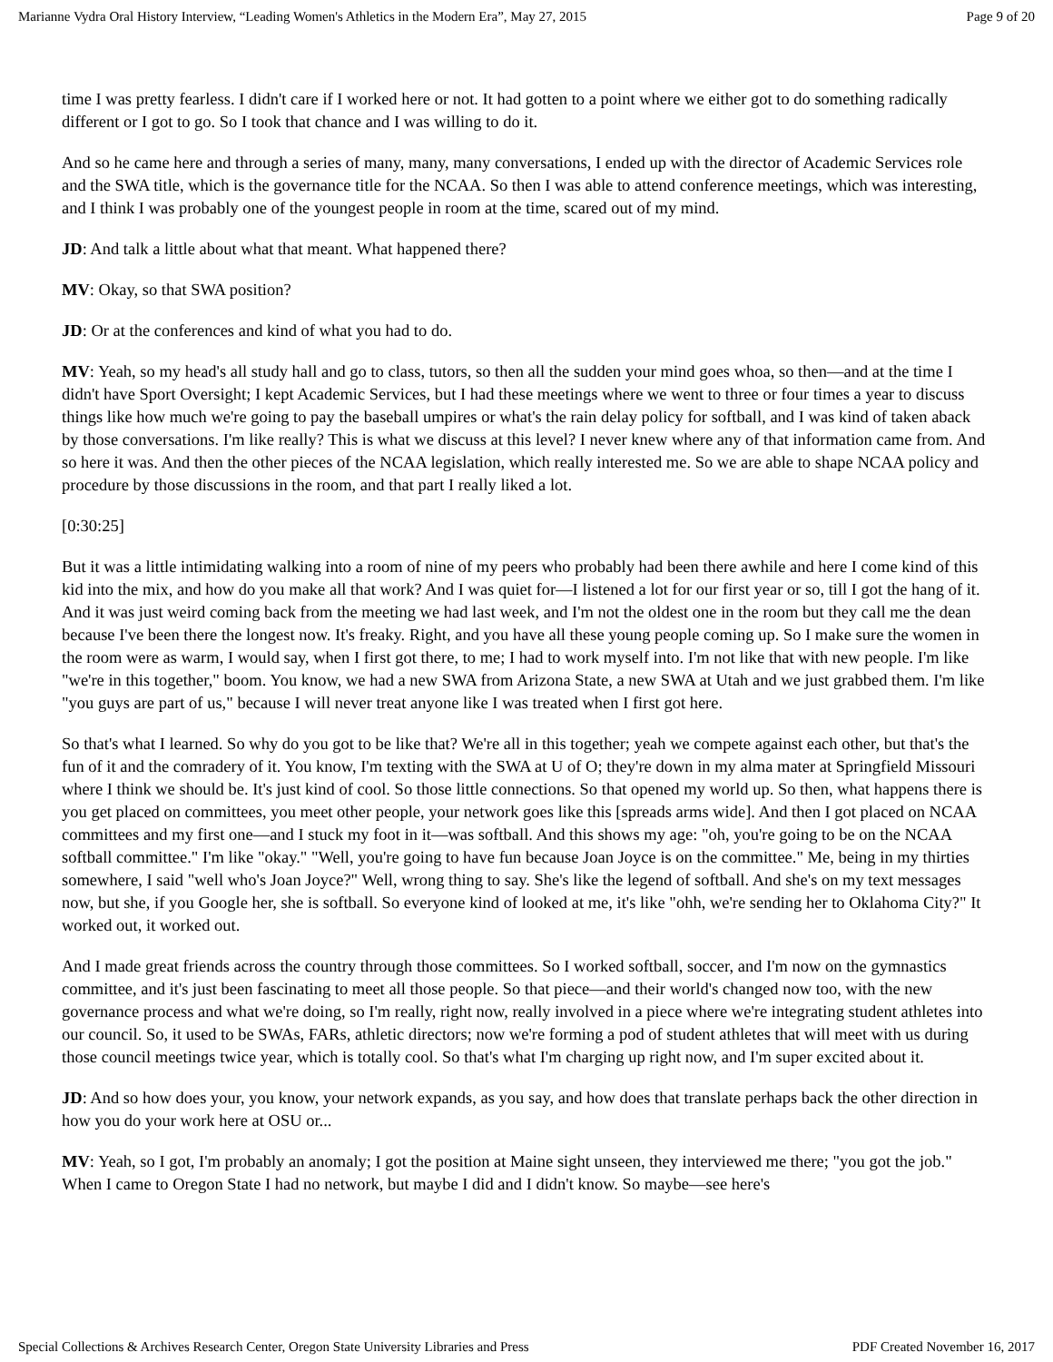Marianne Vydra Oral History Interview, “Leading Women's Athletics in the Modern Era”, May 27, 2015 Page 9 of 20
time I was pretty fearless. I didn't care if I worked here or not. It had gotten to a point where we either got to do something radically different or I got to go. So I took that chance and I was willing to do it.
And so he came here and through a series of many, many, many conversations, I ended up with the director of Academic Services role and the SWA title, which is the governance title for the NCAA. So then I was able to attend conference meetings, which was interesting, and I think I was probably one of the youngest people in room at the time, scared out of my mind.
JD: And talk a little about what that meant. What happened there?
MV: Okay, so that SWA position?
JD: Or at the conferences and kind of what you had to do.
MV: Yeah, so my head's all study hall and go to class, tutors, so then all the sudden your mind goes whoa, so then—and at the time I didn't have Sport Oversight; I kept Academic Services, but I had these meetings where we went to three or four times a year to discuss things like how much we're going to pay the baseball umpires or what's the rain delay policy for softball, and I was kind of taken aback by those conversations. I'm like really? This is what we discuss at this level? I never knew where any of that information came from. And so here it was. And then the other pieces of the NCAA legislation, which really interested me. So we are able to shape NCAA policy and procedure by those discussions in the room, and that part I really liked a lot.
[0:30:25]
But it was a little intimidating walking into a room of nine of my peers who probably had been there awhile and here I come kind of this kid into the mix, and how do you make all that work? And I was quiet for—I listened a lot for our first year or so, till I got the hang of it. And it was just weird coming back from the meeting we had last week, and I'm not the oldest one in the room but they call me the dean because I've been there the longest now. It's freaky. Right, and you have all these young people coming up. So I make sure the women in the room were as warm, I would say, when I first got there, to me; I had to work myself into. I'm not like that with new people. I'm like "we're in this together," boom. You know, we had a new SWA from Arizona State, a new SWA at Utah and we just grabbed them. I'm like "you guys are part of us," because I will never treat anyone like I was treated when I first got here.
So that's what I learned. So why do you got to be like that? We're all in this together; yeah we compete against each other, but that's the fun of it and the comradery of it. You know, I'm texting with the SWA at U of O; they're down in my alma mater at Springfield Missouri where I think we should be. It's just kind of cool. So those little connections. So that opened my world up. So then, what happens there is you get placed on committees, you meet other people, your network goes like this [spreads arms wide]. And then I got placed on NCAA committees and my first one—and I stuck my foot in it—was softball. And this shows my age: "oh, you're going to be on the NCAA softball committee." I'm like "okay." "Well, you're going to have fun because Joan Joyce is on the committee." Me, being in my thirties somewhere, I said "well who's Joan Joyce?" Well, wrong thing to say. She's like the legend of softball. And she's on my text messages now, but she, if you Google her, she is softball. So everyone kind of looked at me, it's like "ohh, we're sending her to Oklahoma City?" It worked out, it worked out.
And I made great friends across the country through those committees. So I worked softball, soccer, and I'm now on the gymnastics committee, and it's just been fascinating to meet all those people. So that piece—and their world's changed now too, with the new governance process and what we're doing, so I'm really, right now, really involved in a piece where we're integrating student athletes into our council. So, it used to be SWAs, FARs, athletic directors; now we're forming a pod of student athletes that will meet with us during those council meetings twice year, which is totally cool. So that's what I'm charging up right now, and I'm super excited about it.
JD: And so how does your, you know, your network expands, as you say, and how does that translate perhaps back the other direction in how you do your work here at OSU or...
MV: Yeah, so I got, I'm probably an anomaly; I got the position at Maine sight unseen, they interviewed me there; "you got the job." When I came to Oregon State I had no network, but maybe I did and I didn't know. So maybe—see here's
Special Collections & Archives Research Center, Oregon State University Libraries and Press PDF Created November 16, 2017